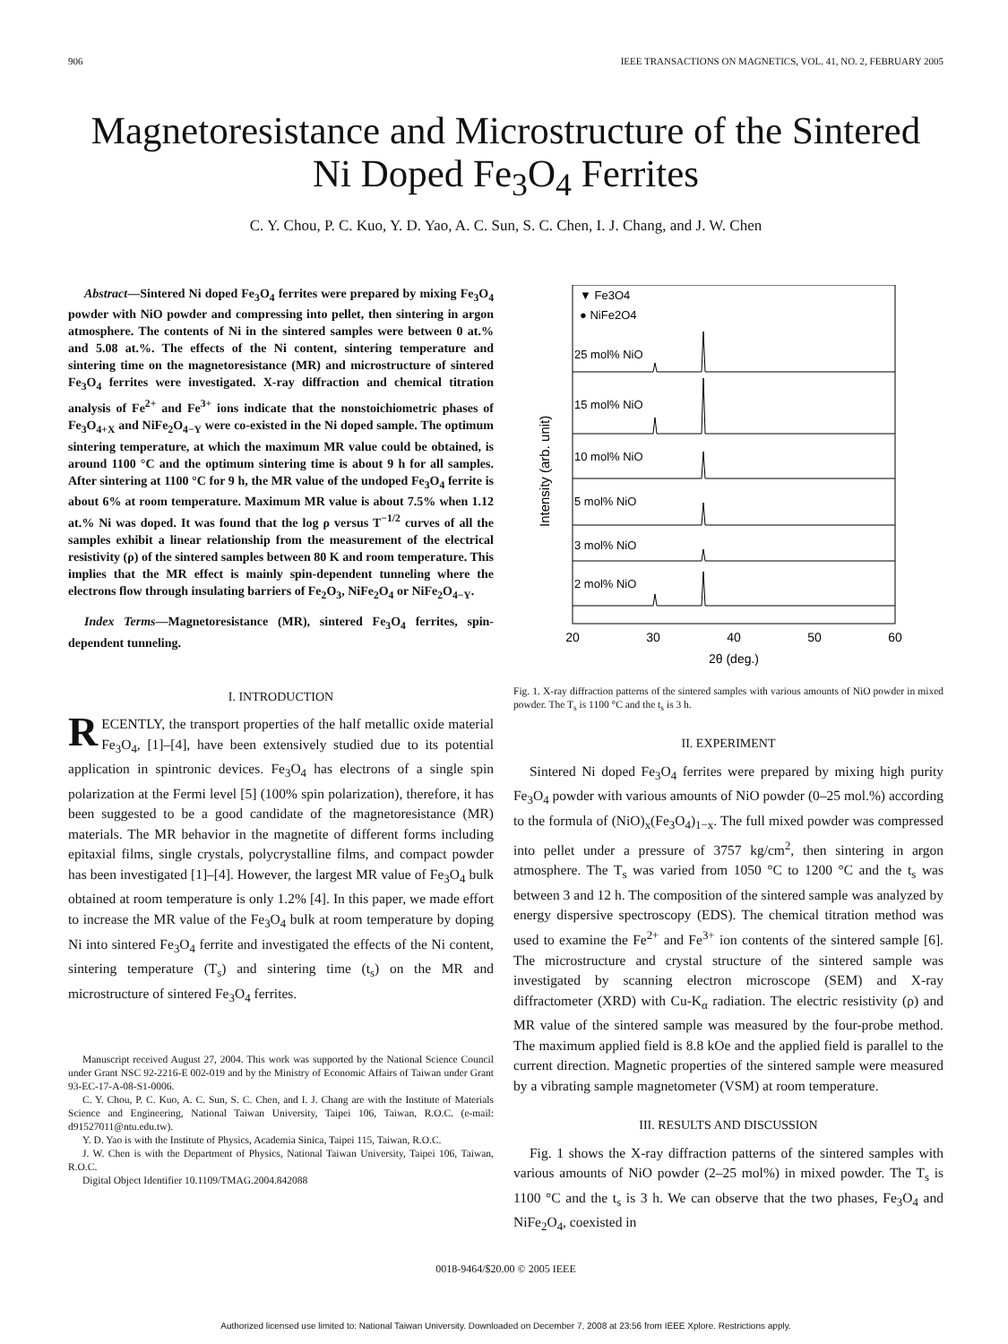906 IEEE TRANSACTIONS ON MAGNETICS, VOL. 41, NO. 2, FEBRUARY 2005
Magnetoresistance and Microstructure of the Sintered Ni Doped Fe<sub>3</sub>O<sub>4</sub> Ferrites
C. Y. Chou, P. C. Kuo, Y. D. Yao, A. C. Sun, S. C. Chen, I. J. Chang, and J. W. Chen
Abstract—Sintered Ni doped Fe<sub>3</sub>O<sub>4</sub> ferrites were prepared by mixing Fe<sub>3</sub>O<sub>4</sub> powder with NiO powder and compressing into pellet, then sintering in argon atmosphere. The contents of Ni in the sintered samples were between 0 at.% and 5.08 at.%. The effects of the Ni content, sintering temperature and sintering time on the magnetoresistance (MR) and microstructure of sintered Fe<sub>3</sub>O<sub>4</sub> ferrites were investigated. X-ray diffraction and chemical titration analysis of Fe<sup>2+</sup> and Fe<sup>3+</sup> ions indicate that the nonstoichiometric phases of Fe<sub>3</sub>O<sub>4+X</sub> and NiFe<sub>2</sub>O<sub>4−Y</sub> were co-existed in the Ni doped sample. The optimum sintering temperature, at which the maximum MR value could be obtained, is around 1100 °C and the optimum sintering time is about 9 h for all samples. After sintering at 1100 °C for 9 h, the MR value of the undoped Fe<sub>3</sub>O<sub>4</sub> ferrite is about 6% at room temperature. Maximum MR value is about 7.5% when 1.12 at.% Ni was doped. It was found that the log ρ versus T<sup>−1/2</sup> curves of all the samples exhibit a linear relationship from the measurement of the electrical resistivity (ρ) of the sintered samples between 80 K and room temperature. This implies that the MR effect is mainly spin-dependent tunneling where the electrons flow through insulating barriers of Fe<sub>2</sub>O<sub>3</sub>, NiFe<sub>2</sub>O<sub>4</sub> or NiFe<sub>2</sub>O<sub>4−Y</sub>.
Index Terms—Magnetoresistance (MR), sintered Fe<sub>3</sub>O<sub>4</sub> ferrites, spin-dependent tunneling.
I. INTRODUCTION
RECENTLY, the transport properties of the half metallic oxide material Fe<sub>3</sub>O<sub>4</sub>, [1]–[4], have been extensively studied due to its potential application in spintronic devices. Fe<sub>3</sub>O<sub>4</sub> has electrons of a single spin polarization at the Fermi level [5] (100% spin polarization), therefore, it has been suggested to be a good candidate of the magnetoresistance (MR) materials. The MR behavior in the magnetite of different forms including epitaxial films, single crystals, polycrystalline films, and compact powder has been investigated [1]–[4]. However, the largest MR value of Fe<sub>3</sub>O<sub>4</sub> bulk obtained at room temperature is only 1.2% [4]. In this paper, we made effort to increase the MR value of the Fe<sub>3</sub>O<sub>4</sub> bulk at room temperature by doping Ni into sintered Fe<sub>3</sub>O<sub>4</sub> ferrite and investigated the effects of the Ni content, sintering temperature (T<sub>s</sub>) and sintering time (t<sub>s</sub>) on the MR and microstructure of sintered Fe<sub>3</sub>O<sub>4</sub> ferrites.
Manuscript received August 27, 2004. This work was supported by the National Science Council under Grant NSC 92-2216-E 002-019 and by the Ministry of Economic Affairs of Taiwan under Grant 93-EC-17-A-08-S1-0006.
C. Y. Chou, P. C. Kuo, A. C. Sun, S. C. Chen, and I. J. Chang are with the Institute of Materials Science and Engineering, National Taiwan University, Taipei 106, Taiwan, R.O.C. (e-mail: d91527011@ntu.edu.tw).
Y. D. Yao is with the Institute of Physics, Academia Sinica, Taipei 115, Taiwan, R.O.C.
J. W. Chen is with the Department of Physics, National Taiwan University, Taipei 106, Taiwan, R.O.C.
Digital Object Identifier 10.1109/TMAG.2004.842088
▼ Fe3O4
● NiFe2O4
Intensity (arb. unit)
25 mol% NiO
15 mol% NiO
10 mol% NiO
5 mol% NiO
3 mol% NiO
2 mol% NiO
20
30
40
50
60
2θ (deg.)
Fig. 1. X-ray diffraction patterns of the sintered samples with various amounts of NiO powder in mixed powder. The T<sub>s</sub> is 1100 °C and the t<sub>s</sub> is 3 h.
II. EXPERIMENT
Sintered Ni doped Fe<sub>3</sub>O<sub>4</sub> ferrites were prepared by mixing high purity Fe<sub>3</sub>O<sub>4</sub> powder with various amounts of NiO powder (0–25 mol.%) according to the formula of (NiO)<sub>x</sub>(Fe<sub>3</sub>O<sub>4</sub>)<sub>1−x</sub>. The full mixed powder was compressed into pellet under a pressure of 3757 kg/cm<sup>2</sup>, then sintering in argon atmosphere. The T<sub>s</sub> was varied from 1050 °C to 1200 °C and the t<sub>s</sub> was between 3 and 12 h. The composition of the sintered sample was analyzed by energy dispersive spectroscopy (EDS). The chemical titration method was used to examine the Fe<sup>2+</sup> and Fe<sup>3+</sup> ion contents of the sintered sample [6]. The microstructure and crystal structure of the sintered sample was investigated by scanning electron microscope (SEM) and X-ray diffractometer (XRD) with Cu-K<sub>α</sub> radiation. The electric resistivity (ρ) and MR value of the sintered sample was measured by the four-probe method. The maximum applied field is 8.8 kOe and the applied field is parallel to the current direction. Magnetic properties of the sintered sample were measured by a vibrating sample magnetometer (VSM) at room temperature.
III. RESULTS AND DISCUSSION
Fig. 1 shows the X-ray diffraction patterns of the sintered samples with various amounts of NiO powder (2–25 mol%) in mixed powder. The T<sub>s</sub> is 1100 °C and the t<sub>s</sub> is 3 h. We can observe that the two phases, Fe<sub>3</sub>O<sub>4</sub> and NiFe<sub>2</sub>O<sub>4</sub>, coexisted in
0018-9464/$20.00 © 2005 IEEE
Authorized licensed use limited to: National Taiwan University. Downloaded on December 7, 2008 at 23:56 from IEEE Xplore. Restrictions apply.